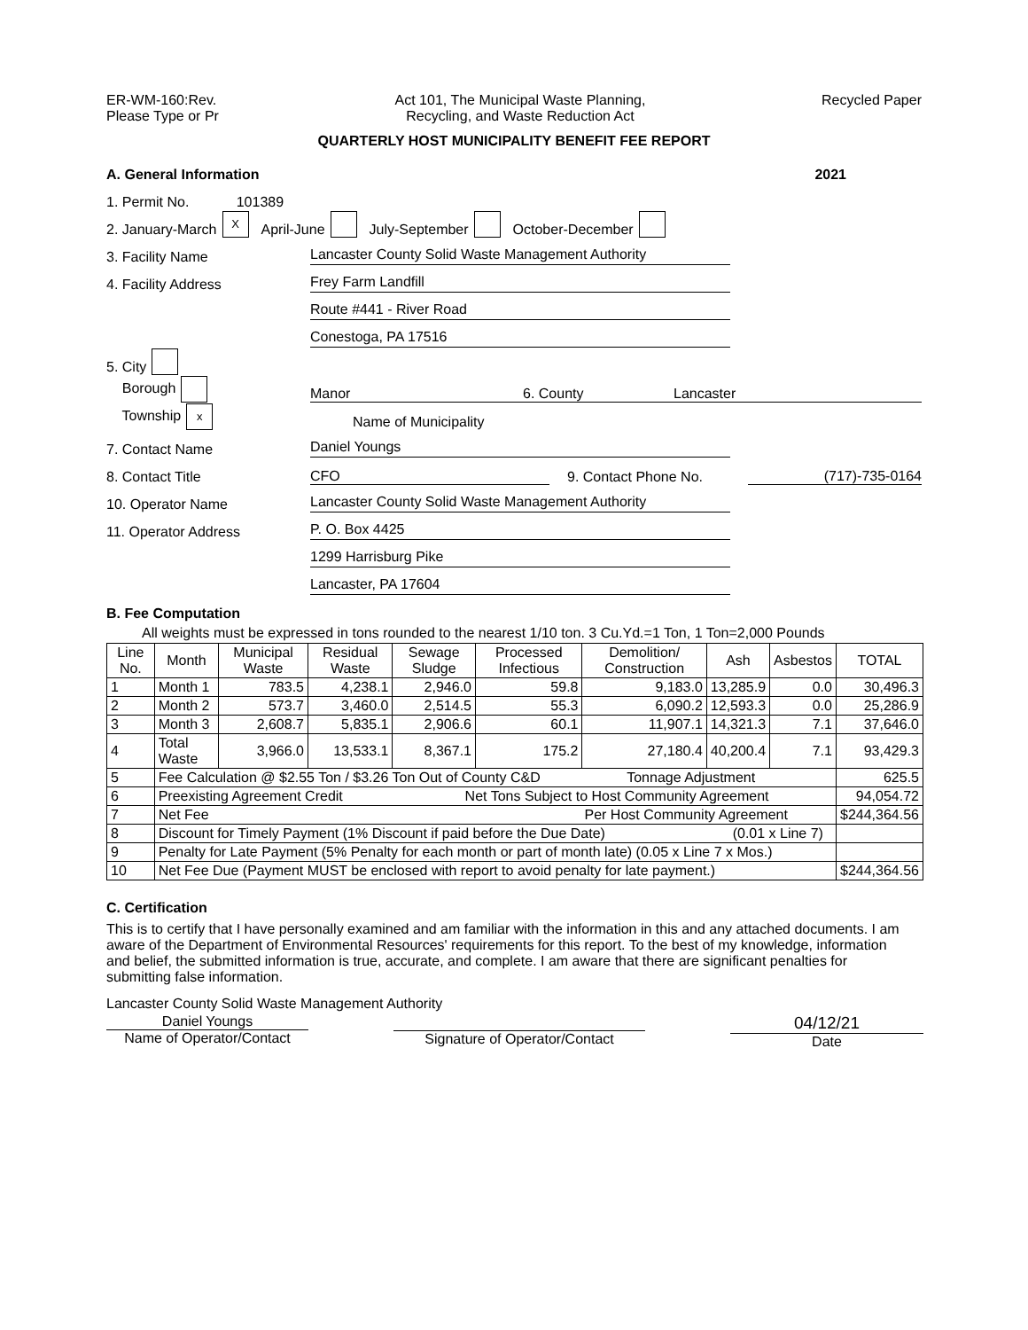ER-WM-160:Rev.
Please Type or Pr
Act 101, The Municipal Waste Planning,
Recycling, and Waste Reduction Act
Recycled Paper
QUARTERLY HOST MUNICIPALITY BENEFIT FEE REPORT
A. General Information 2021
1. Permit No. 101389
2. January-March X April-June July-September October-December
3. Facility Name Lancaster County Solid Waste Management Authority
4. Facility Address Frey Farm Landfill
Route #441 - River Road
Conestoga, PA 17516
5. City
Borough Manor 6. County Lancaster
Township x Name of Municipality
7. Contact Name Daniel Youngs
8. Contact Title CFO 9. Contact Phone No. (717)-735-0164
10. Operator Name Lancaster County Solid Waste Management Authority
11. Operator Address P. O. Box 4425
1299 Harrisburg Pike
Lancaster, PA 17604
B. Fee Computation
All weights must be expressed in tons rounded to the nearest 1/10 ton. 3 Cu.Yd.=1 Ton, 1 Ton=2,000 Pounds
| Line No. | Month | Municipal Waste | Residual Waste | Sewage Sludge | Processed Infectious | Demolition/ Construction | Ash | Asbestos | TOTAL |
| --- | --- | --- | --- | --- | --- | --- | --- | --- | --- |
| 1 | Month 1 | 783.5 | 4,238.1 | 2,946.0 | 59.8 | 9,183.0 | 13,285.9 | 0.0 | 30,496.3 |
| 2 | Month 2 | 573.7 | 3,460.0 | 2,514.5 | 55.3 | 6,090.2 | 12,593.3 | 0.0 | 25,286.9 |
| 3 | Month 3 | 2,608.7 | 5,835.1 | 2,906.6 | 60.1 | 11,907.1 | 14,321.3 | 7.1 | 37,646.0 |
| 4 | Total Waste | 3,966.0 | 13,533.1 | 8,367.1 | 175.2 | 27,180.4 | 40,200.4 | 7.1 | 93,429.3 |
| 5 | Fee Calculation @ $2.55 Ton / $3.26 Ton Out of County C&D Tonnage Adjustment | | | | | | | | 625.5 |
| 6 | Preexisting Agreement Credit Net Tons Subject to Host Community Agreement | | | | | | | | 94,054.72 |
| 7 | Net Fee Per Host Community Agreement | | | | | | | | $244,364.56 |
| 8 | Discount for Timely Payment (1% Discount if paid before the Due Date) (0.01 x Line 7) | | | | | | | | |
| 9 | Penalty for Late Payment (5% Penalty for each month or part of month late) (0.05 x Line 7 x Mos.) | | | | | | | | |
| 10 | Net Fee Due (Payment MUST be enclosed with report to avoid penalty for late payment.) | | | | | | | | $244,364.56 |
C. Certification
This is to certify that I have personally examined and am familiar with the information in this and any attached documents. I am aware of the Department of Environmental Resources' requirements for this report. To the best of my knowledge, information and belief, the submitted information is true, accurate, and complete. I am aware that there are significant penalties for submitting false information.
Lancaster County Solid Waste Management Authority
Daniel Youngs
Name of Operator/Contact
Signature of Operator/Contact
04/12/21
Date